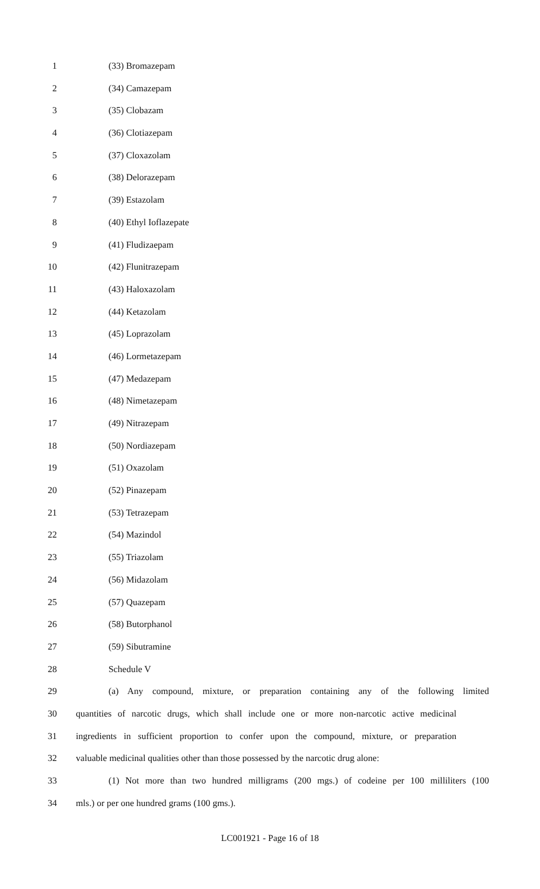1 (33) Bromazepam
2 (34) Camazepam
3 (35) Clobazam
4 (36) Clotiazepam
5 (37) Cloxazolam
6 (38) Delorazepam
7 (39) Estazolam
8 (40) Ethyl Ioflazepate
9 (41) Fludizaepam
10 (42) Flunitrazepam
11 (43) Haloxazolam
12 (44) Ketazolam
13 (45) Loprazolam
14 (46) Lormetazepam
15 (47) Medazepam
16 (48) Nimetazepam
17 (49) Nitrazepam
18 (50) Nordiazepam
19 (51) Oxazolam
20 (52) Pinazepam
21 (53) Tetrazepam
22 (54) Mazindol
23 (55) Triazolam
24 (56) Midazolam
25 (57) Quazepam
26 (58) Butorphanol
27 (59) Sibutramine
28 Schedule V
29 (a) Any compound, mixture, or preparation containing any of the following limited
30 quantities of narcotic drugs, which shall include one or more non-narcotic active medicinal
31 ingredients in sufficient proportion to confer upon the compound, mixture, or preparation
32 valuable medicinal qualities other than those possessed by the narcotic drug alone:
33 (1) Not more than two hundred milligrams (200 mgs.) of codeine per 100 milliliters (100
34 mls.) or per one hundred grams (100 gms.).
LC001921 - Page 16 of 18